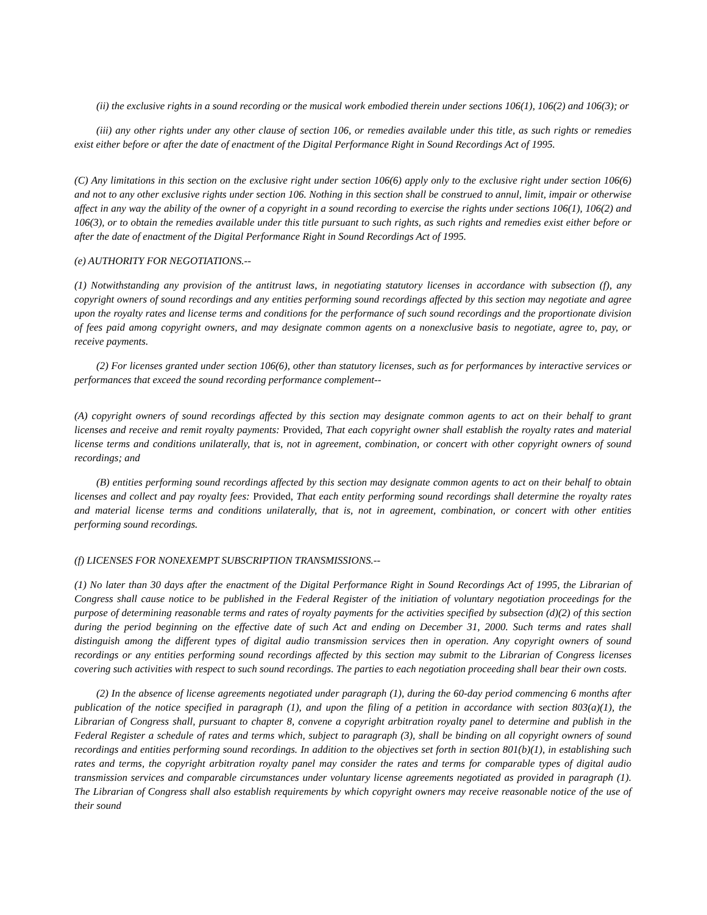(ii) the exclusive rights in a sound recording or the musical work embodied therein under sections 106(1), 106(2) and 106(3); or
(iii) any other rights under any other clause of section 106, or remedies available under this title, as such rights or remedies exist either before or after the date of enactment of the Digital Performance Right in Sound Recordings Act of 1995.
(C) Any limitations in this section on the exclusive right under section 106(6) apply only to the exclusive right under section 106(6) and not to any other exclusive rights under section 106. Nothing in this section shall be construed to annul, limit, impair or otherwise affect in any way the ability of the owner of a copyright in a sound recording to exercise the rights under sections 106(1), 106(2) and 106(3), or to obtain the remedies available under this title pursuant to such rights, as such rights and remedies exist either before or after the date of enactment of the Digital Performance Right in Sound Recordings Act of 1995.
(e) AUTHORITY FOR NEGOTIATIONS.--
(1) Notwithstanding any provision of the antitrust laws, in negotiating statutory licenses in accordance with subsection (f), any copyright owners of sound recordings and any entities performing sound recordings affected by this section may negotiate and agree upon the royalty rates and license terms and conditions for the performance of such sound recordings and the proportionate division of fees paid among copyright owners, and may designate common agents on a nonexclusive basis to negotiate, agree to, pay, or receive payments.
(2) For licenses granted under section 106(6), other than statutory licenses, such as for performances by interactive services or performances that exceed the sound recording performance complement--
(A) copyright owners of sound recordings affected by this section may designate common agents to act on their behalf to grant licenses and receive and remit royalty payments: Provided, That each copyright owner shall establish the royalty rates and material license terms and conditions unilaterally, that is, not in agreement, combination, or concert with other copyright owners of sound recordings; and
(B) entities performing sound recordings affected by this section may designate common agents to act on their behalf to obtain licenses and collect and pay royalty fees: Provided, That each entity performing sound recordings shall determine the royalty rates and material license terms and conditions unilaterally, that is, not in agreement, combination, or concert with other entities performing sound recordings.
(f) LICENSES FOR NONEXEMPT SUBSCRIPTION TRANSMISSIONS.--
(1) No later than 30 days after the enactment of the Digital Performance Right in Sound Recordings Act of 1995, the Librarian of Congress shall cause notice to be published in the Federal Register of the initiation of voluntary negotiation proceedings for the purpose of determining reasonable terms and rates of royalty payments for the activities specified by subsection (d)(2) of this section during the period beginning on the effective date of such Act and ending on December 31, 2000. Such terms and rates shall distinguish among the different types of digital audio transmission services then in operation. Any copyright owners of sound recordings or any entities performing sound recordings affected by this section may submit to the Librarian of Congress licenses covering such activities with respect to such sound recordings. The parties to each negotiation proceeding shall bear their own costs.
(2) In the absence of license agreements negotiated under paragraph (1), during the 60-day period commencing 6 months after publication of the notice specified in paragraph (1), and upon the filing of a petition in accordance with section 803(a)(1), the Librarian of Congress shall, pursuant to chapter 8, convene a copyright arbitration royalty panel to determine and publish in the Federal Register a schedule of rates and terms which, subject to paragraph (3), shall be binding on all copyright owners of sound recordings and entities performing sound recordings. In addition to the objectives set forth in section 801(b)(1), in establishing such rates and terms, the copyright arbitration royalty panel may consider the rates and terms for comparable types of digital audio transmission services and comparable circumstances under voluntary license agreements negotiated as provided in paragraph (1). The Librarian of Congress shall also establish requirements by which copyright owners may receive reasonable notice of the use of their sound